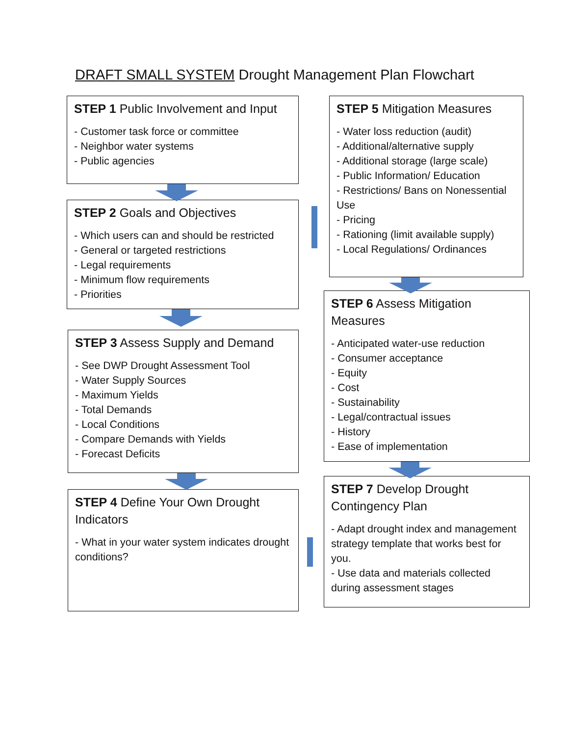DRAFT SMALL SYSTEM Drought Management Plan Flowchart
STEP 1 Public Involvement and Input
- Customer task force or committee
- Neighbor water systems
- Public agencies
STEP 2 Goals and Objectives
- Which users can and should be restricted
- General or targeted restrictions
- Legal requirements
- Minimum flow requirements
- Priorities
STEP 3 Assess Supply and Demand
- See DWP Drought Assessment Tool
- Water Supply Sources
- Maximum Yields
- Total Demands
- Local Conditions
- Compare Demands with Yields
- Forecast Deficits
STEP 4 Define Your Own Drought Indicators
- What in your water system indicates drought conditions?
STEP 5 Mitigation Measures
- Water loss reduction (audit)
- Additional/alternative supply
- Additional storage (large scale)
- Public Information/ Education
- Restrictions/ Bans on Nonessential Use
- Pricing
- Rationing (limit available supply)
- Local Regulations/ Ordinances
STEP 6 Assess Mitigation Measures
- Anticipated water-use reduction
- Consumer acceptance
- Equity
- Cost
- Sustainability
- Legal/contractual issues
- History
- Ease of implementation
STEP 7 Develop Drought Contingency Plan
- Adapt drought index and management strategy template that works best for you.
- Use data and materials collected during assessment stages